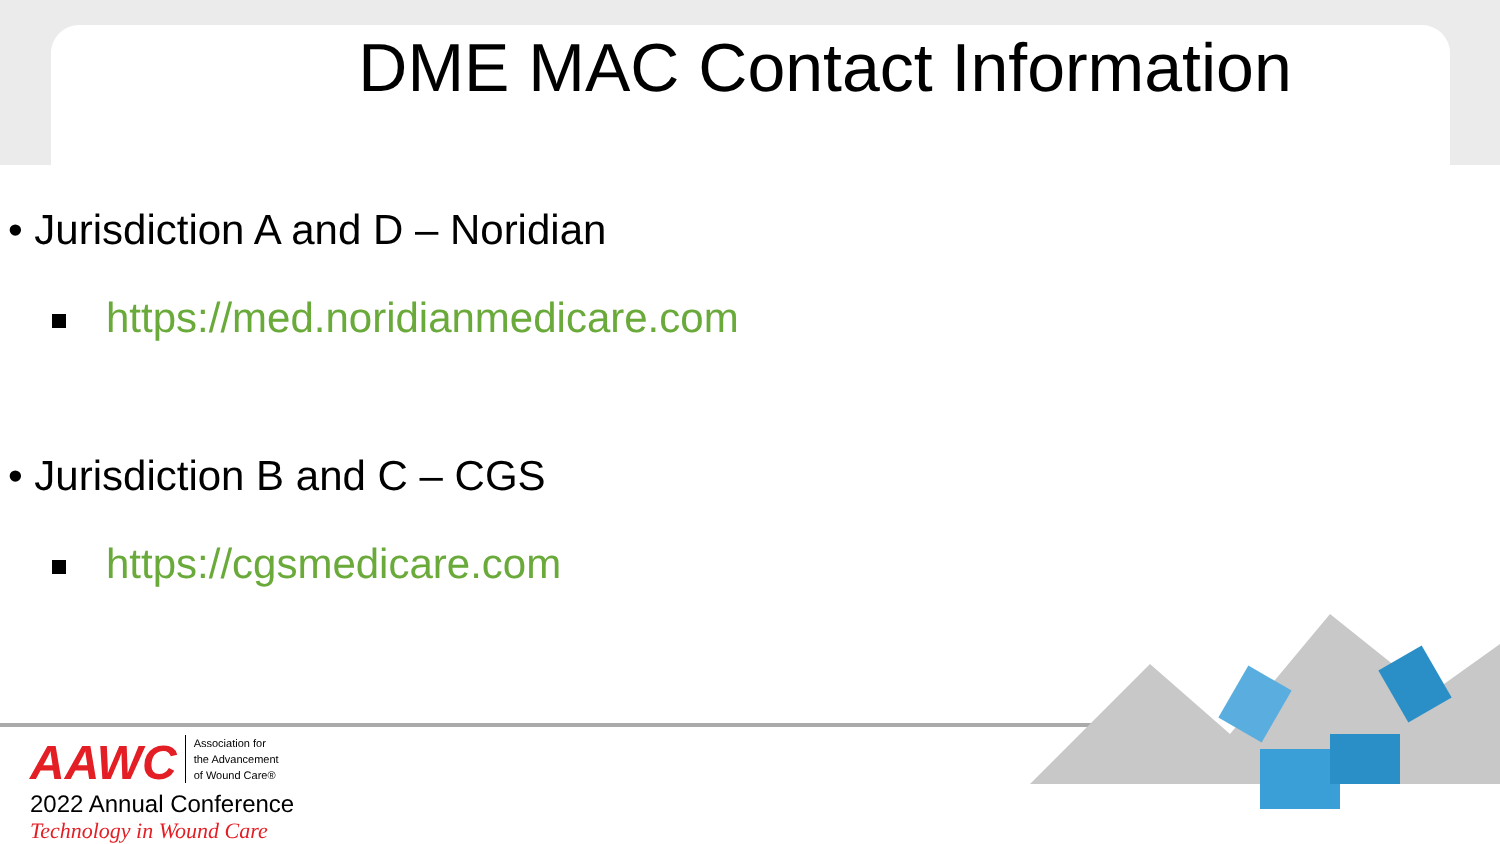DME MAC Contact Information
• Jurisdiction A and D – Noridian
https://med.noridianmedicare.com
• Jurisdiction B and C – CGS
https://cgsmedicare.com
AAWC Association for
the Advancement
of Wound Care®
2022 Annual Conference
Technology in Wound Care